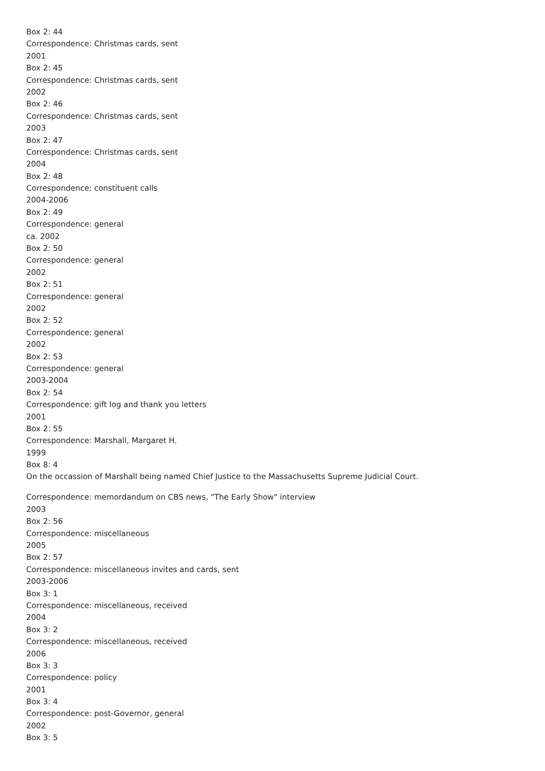Box 2: 44
Correspondence: Christmas cards, sent
2001
Box 2: 45
Correspondence: Christmas cards, sent
2002
Box 2: 46
Correspondence: Christmas cards, sent
2003
Box 2: 47
Correspondence: Christmas cards, sent
2004
Box 2: 48
Correspondence: constituent calls
2004-2006
Box 2: 49
Correspondence: general
ca. 2002
Box 2: 50
Correspondence: general
2002
Box 2: 51
Correspondence: general
2002
Box 2: 52
Correspondence: general
2002
Box 2: 53
Correspondence: general
2003-2004
Box 2: 54
Correspondence: gift log and thank you letters
2001
Box 2: 55
Correspondence: Marshall, Margaret H.
1999
Box 8: 4
On the occassion of Marshall being named Chief Justice to the Massachusetts Supreme Judicial Court.
Correspondence: memordandum on CBS news, "The Early Show" interview
2003
Box 2: 56
Correspondence: miscellaneous
2005
Box 2: 57
Correspondence: miscellaneous invites and cards, sent
2003-2006
Box 3: 1
Correspondence: miscellaneous, received
2004
Box 3: 2
Correspondence: miscellaneous, received
2006
Box 3: 3
Correspondence: policy
2001
Box 3: 4
Correspondence: post-Governor, general
2002
Box 3: 5